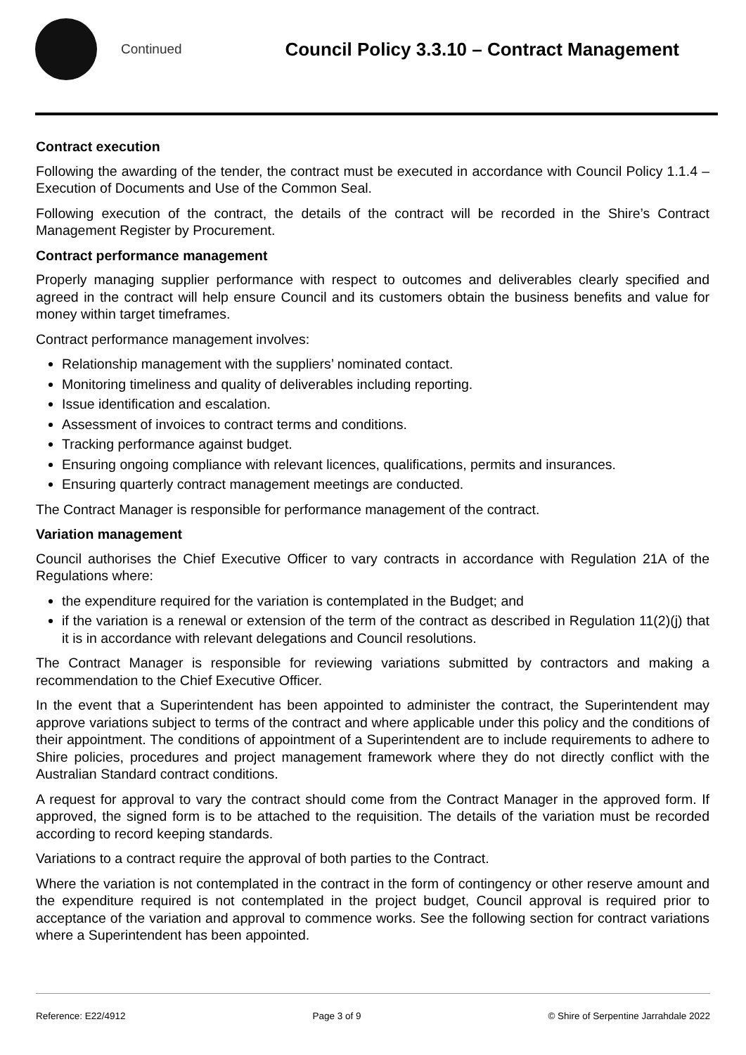Continued
Council Policy 3.3.10 – Contract Management
Contract execution
Following the awarding of the tender, the contract must be executed in accordance with Council Policy 1.1.4 – Execution of Documents and Use of the Common Seal.
Following execution of the contract, the details of the contract will be recorded in the Shire’s Contract Management Register by Procurement.
Contract performance management
Properly managing supplier performance with respect to outcomes and deliverables clearly specified and agreed in the contract will help ensure Council and its customers obtain the business benefits and value for money within target timeframes.
Contract performance management involves:
Relationship management with the suppliers’ nominated contact.
Monitoring timeliness and quality of deliverables including reporting.
Issue identification and escalation.
Assessment of invoices to contract terms and conditions.
Tracking performance against budget.
Ensuring ongoing compliance with relevant licences, qualifications, permits and insurances.
Ensuring quarterly contract management meetings are conducted.
The Contract Manager is responsible for performance management of the contract.
Variation management
Council authorises the Chief Executive Officer to vary contracts in accordance with Regulation 21A of the Regulations where:
the expenditure required for the variation is contemplated in the Budget; and
if the variation is a renewal or extension of the term of the contract as described in Regulation 11(2)(j) that it is in accordance with relevant delegations and Council resolutions.
The Contract Manager is responsible for reviewing variations submitted by contractors and making a recommendation to the Chief Executive Officer.
In the event that a Superintendent has been appointed to administer the contract, the Superintendent may approve variations subject to terms of the contract and where applicable under this policy and the conditions of their appointment. The conditions of appointment of a Superintendent are to include requirements to adhere to Shire policies, procedures and project management framework where they do not directly conflict with the Australian Standard contract conditions.
A request for approval to vary the contract should come from the Contract Manager in the approved form. If approved, the signed form is to be attached to the requisition. The details of the variation must be recorded according to record keeping standards.
Variations to a contract require the approval of both parties to the Contract.
Where the variation is not contemplated in the contract in the form of contingency or other reserve amount and the expenditure required is not contemplated in the project budget, Council approval is required prior to acceptance of the variation and approval to commence works. See the following section for contract variations where a Superintendent has been appointed.
Reference: E22/4912 Page 3 of 9 © Shire of Serpentine Jarrahdale 2022